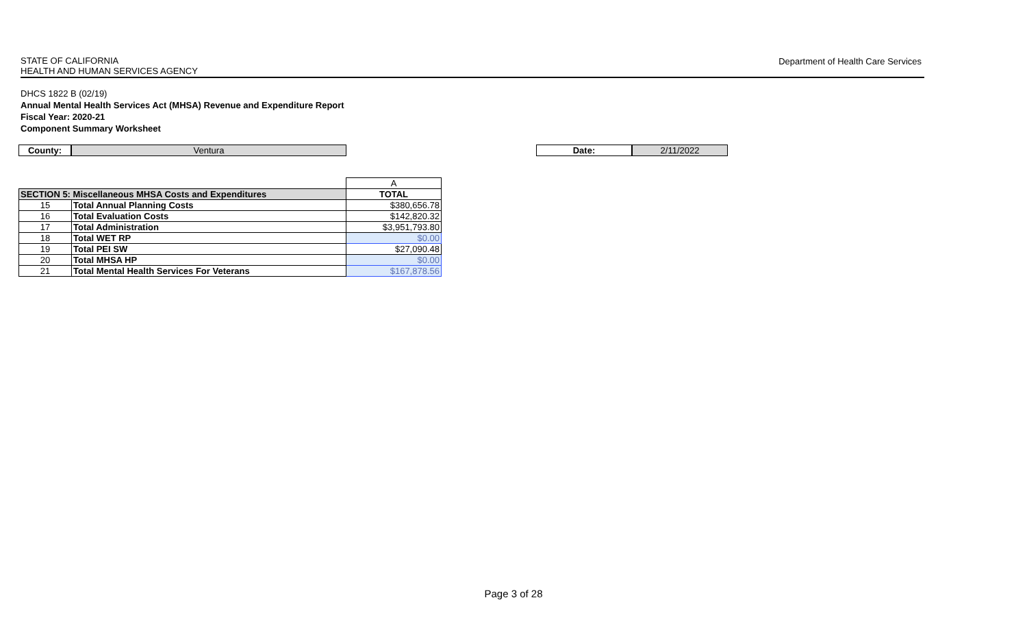STATE OF CALIFORNIA
HEALTH AND HUMAN SERVICES AGENCY
Department of Health Care Services
DHCS 1822 B (02/19)
Annual Mental Health Services Act (MHSA) Revenue and Expenditure Report
Fiscal Year: 2020-21
Component Summary Worksheet
County: Ventura
Date: 2/11/2022
| | | A |
| SECTION 5: Miscellaneous MHSA Costs and Expenditures | | TOTAL |
| 15 | Total Annual Planning Costs | $380,656.78 |
| 16 | Total Evaluation Costs | $142,820.32 |
| 17 | Total Administration | $3,951,793.80 |
| 18 | Total WET RP | $0.00 |
| 19 | Total PEI SW | $27,090.48 |
| 20 | Total MHSA HP | $0.00 |
| 21 | Total Mental Health Services For Veterans | $167,878.56 |
Page 3 of 28